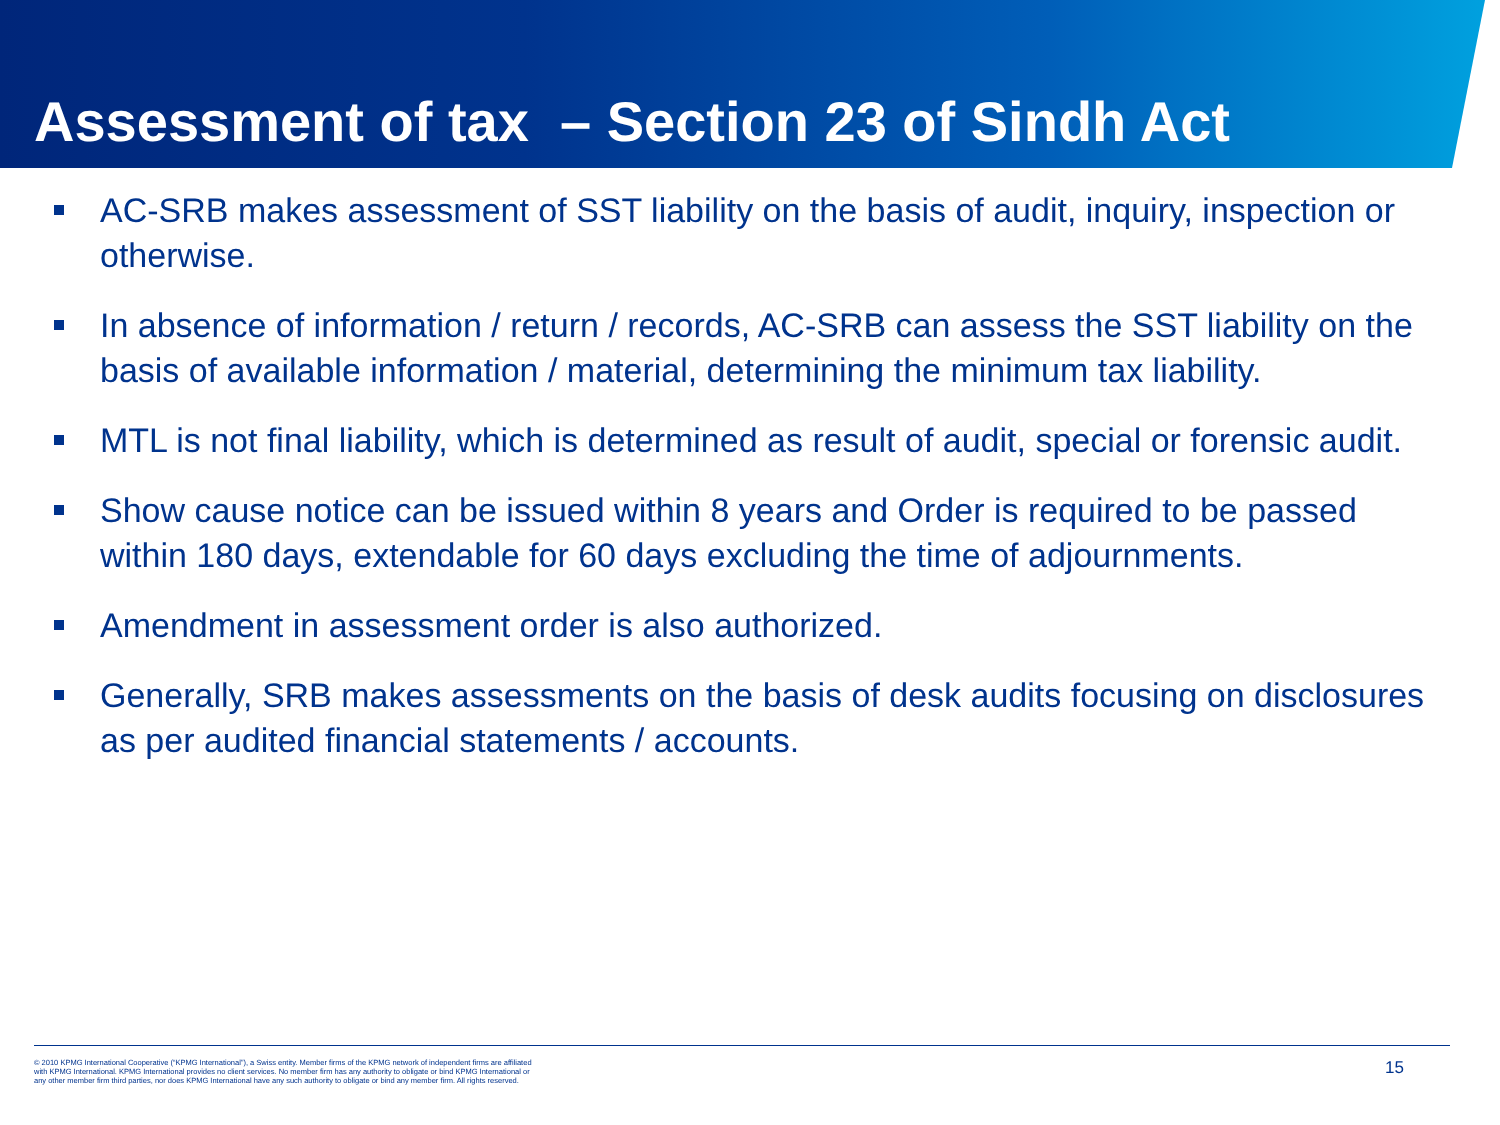Assessment of tax – Section 23 of Sindh Act
AC-SRB makes assessment of SST liability on the basis of audit, inquiry, inspection or otherwise.
In absence of information / return / records, AC-SRB can assess the SST liability on the basis of available information / material, determining the minimum tax liability.
MTL is not final liability, which is determined as result of audit, special or forensic audit.
Show cause notice can be issued within 8 years and Order is required to be passed within 180 days, extendable for 60 days excluding the time of adjournments.
Amendment in assessment order is also authorized.
Generally, SRB makes assessments on the basis of desk audits focusing on disclosures as per audited financial statements / accounts.
© 2010 KPMG International Cooperative (“KPMG International”), a Swiss entity. Member firms of the KPMG network of independent firms are affiliated with KPMG International. KPMG International provides no client services. No member firm has any authority to obligate or bind KPMG International or any other member firm third parties, nor does KPMG International have any such authority to obligate or bind any member firm. All rights reserved.
15